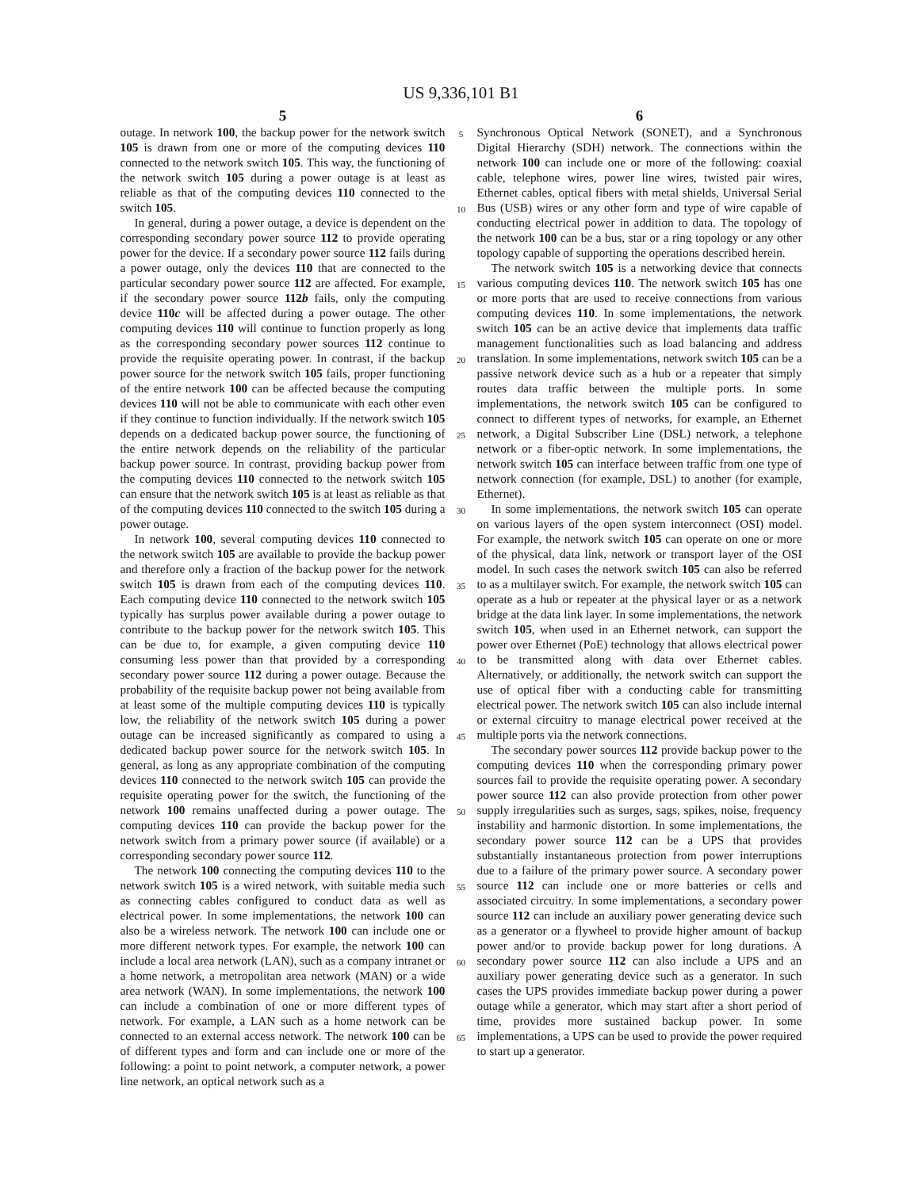US 9,336,101 B1
5
outage. In network 100, the backup power for the network switch 105 is drawn from one or more of the computing devices 110 connected to the network switch 105. This way, the functioning of the network switch 105 during a power outage is at least as reliable as that of the computing devices 110 connected to the switch 105.
In general, during a power outage, a device is dependent on the corresponding secondary power source 112 to provide operating power for the device. If a secondary power source 112 fails during a power outage, only the devices 110 that are connected to the particular secondary power source 112 are affected. For example, if the secondary power source 112b fails, only the computing device 110c will be affected during a power outage. The other computing devices 110 will continue to function properly as long as the corresponding secondary power sources 112 continue to provide the requisite operating power. In contrast, if the backup power source for the network switch 105 fails, proper functioning of the entire network 100 can be affected because the computing devices 110 will not be able to communicate with each other even if they continue to function individually. If the network switch 105 depends on a dedicated backup power source, the functioning of the entire network depends on the reliability of the particular backup power source. In contrast, providing backup power from the computing devices 110 connected to the network switch 105 can ensure that the network switch 105 is at least as reliable as that of the computing devices 110 connected to the switch 105 during a power outage.
In network 100, several computing devices 110 connected to the network switch 105 are available to provide the backup power and therefore only a fraction of the backup power for the network switch 105 is drawn from each of the computing devices 110. Each computing device 110 connected to the network switch 105 typically has surplus power available during a power outage to contribute to the backup power for the network switch 105. This can be due to, for example, a given computing device 110 consuming less power than that provided by a corresponding secondary power source 112 during a power outage. Because the probability of the requisite backup power not being available from at least some of the multiple computing devices 110 is typically low, the reliability of the network switch 105 during a power outage can be increased significantly as compared to using a dedicated backup power source for the network switch 105. In general, as long as any appropriate combination of the computing devices 110 connected to the network switch 105 can provide the requisite operating power for the switch, the functioning of the network 100 remains unaffected during a power outage. The computing devices 110 can provide the backup power for the network switch from a primary power source (if available) or a corresponding secondary power source 112.
The network 100 connecting the computing devices 110 to the network switch 105 is a wired network, with suitable media such as connecting cables configured to conduct data as well as electrical power. In some implementations, the network 100 can also be a wireless network. The network 100 can include one or more different network types. For example, the network 100 can include a local area network (LAN), such as a company intranet or a home network, a metropolitan area network (MAN) or a wide area network (WAN). In some implementations, the network 100 can include a combination of one or more different types of network. For example, a LAN such as a home network can be connected to an external access network. The network 100 can be of different types and form and can include one or more of the following: a point to point network, a computer network, a power line network, an optical network such as a
5
10
15
20
25
30
35
40
45
50
55
60
65
6
Synchronous Optical Network (SONET), and a Synchronous Digital Hierarchy (SDH) network. The connections within the network 100 can include one or more of the following: coaxial cable, telephone wires, power line wires, twisted pair wires, Ethernet cables, optical fibers with metal shields, Universal Serial Bus (USB) wires or any other form and type of wire capable of conducting electrical power in addition to data. The topology of the network 100 can be a bus, star or a ring topology or any other topology capable of supporting the operations described herein.
The network switch 105 is a networking device that connects various computing devices 110. The network switch 105 has one or more ports that are used to receive connections from various computing devices 110. In some implementations, the network switch 105 can be an active device that implements data traffic management functionalities such as load balancing and address translation. In some implementations, network switch 105 can be a passive network device such as a hub or a repeater that simply routes data traffic between the multiple ports. In some implementations, the network switch 105 can be configured to connect to different types of networks, for example, an Ethernet network, a Digital Subscriber Line (DSL) network, a telephone network or a fiber-optic network. In some implementations, the network switch 105 can interface between traffic from one type of network connection (for example, DSL) to another (for example, Ethernet).
In some implementations, the network switch 105 can operate on various layers of the open system interconnect (OSI) model. For example, the network switch 105 can operate on one or more of the physical, data link, network or transport layer of the OSI model. In such cases the network switch 105 can also be referred to as a multilayer switch. For example, the network switch 105 can operate as a hub or repeater at the physical layer or as a network bridge at the data link layer. In some implementations, the network switch 105, when used in an Ethernet network, can support the power over Ethernet (PoE) technology that allows electrical power to be transmitted along with data over Ethernet cables. Alternatively, or additionally, the network switch can support the use of optical fiber with a conducting cable for transmitting electrical power. The network switch 105 can also include internal or external circuitry to manage electrical power received at the multiple ports via the network connections.
The secondary power sources 112 provide backup power to the computing devices 110 when the corresponding primary power sources fail to provide the requisite operating power. A secondary power source 112 can also provide protection from other power supply irregularities such as surges, sags, spikes, noise, frequency instability and harmonic distortion. In some implementations, the secondary power source 112 can be a UPS that provides substantially instantaneous protection from power interruptions due to a failure of the primary power source. A secondary power source 112 can include one or more batteries or cells and associated circuitry. In some implementations, a secondary power source 112 can include an auxiliary power generating device such as a generator or a flywheel to provide higher amount of backup power and/or to provide backup power for long durations. A secondary power source 112 can also include a UPS and an auxiliary power generating device such as a generator. In such cases the UPS provides immediate backup power during a power outage while a generator, which may start after a short period of time, provides more sustained backup power. In some implementations, a UPS can be used to provide the power required to start up a generator.